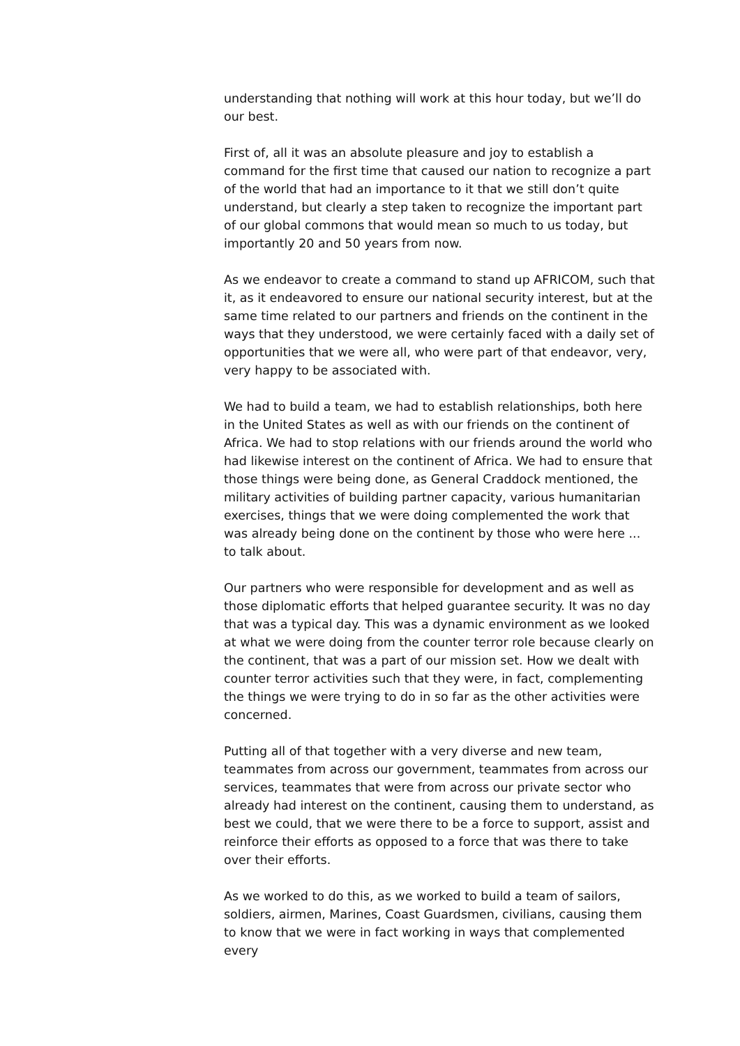understanding that nothing will work at this hour today, but we’ll do our best.
First of, all it was an absolute pleasure and joy to establish a command for the first time that caused our nation to recognize a part of the world that had an importance to it that we still don’t quite understand, but clearly a step taken to recognize the important part of our global commons that would mean so much to us today, but importantly 20 and 50 years from now.
As we endeavor to create a command to stand up AFRICOM, such that it, as it endeavored to ensure our national security interest, but at the same time related to our partners and friends on the continent in the ways that they understood, we were certainly faced with a daily set of opportunities that we were all, who were part of that endeavor, very, very happy to be associated with.
We had to build a team, we had to establish relationships, both here in the United States as well as with our friends on the continent of Africa. We had to stop relations with our friends around the world who had likewise interest on the continent of Africa. We had to ensure that those things were being done, as General Craddock mentioned, the military activities of building partner capacity, various humanitarian exercises, things that we were doing complemented the work that was already being done on the continent by those who were here ... to talk about.
Our partners who were responsible for development and as well as those diplomatic efforts that helped guarantee security. It was no day that was a typical day. This was a dynamic environment as we looked at what we were doing from the counter terror role because clearly on the continent, that was a part of our mission set. How we dealt with counter terror activities such that they were, in fact, complementing the things we were trying to do in so far as the other activities were concerned.
Putting all of that together with a very diverse and new team, teammates from across our government, teammates from across our services, teammates that were from across our private sector who already had interest on the continent, causing them to understand, as best we could, that we were there to be a force to support, assist and reinforce their efforts as opposed to a force that was there to take over their efforts.
As we worked to do this, as we worked to build a team of sailors, soldiers, airmen, Marines, Coast Guardsmen, civilians, causing them to know that we were in fact working in ways that complemented every